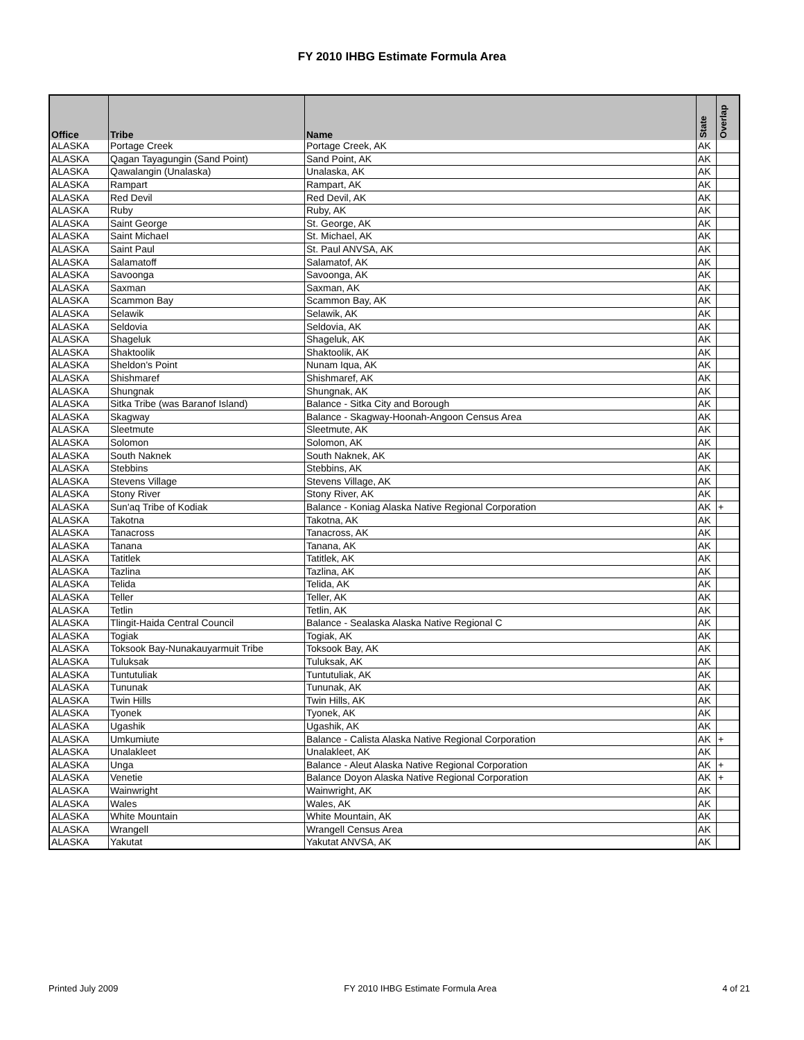FY 2010 IHBG Estimate Formula Area
| Office | Tribe | Name | State | Overlap |
| --- | --- | --- | --- | --- |
| ALASKA | Portage Creek | Portage Creek, AK | AK | |
| ALASKA | Qagan Tayagungin (Sand Point) | Sand Point, AK | AK | |
| ALASKA | Qawalangin (Unalaska) | Unalaska, AK | AK | |
| ALASKA | Rampart | Rampart, AK | AK | |
| ALASKA | Red Devil | Red Devil, AK | AK | |
| ALASKA | Ruby | Ruby, AK | AK | |
| ALASKA | Saint George | St. George, AK | AK | |
| ALASKA | Saint Michael | St. Michael, AK | AK | |
| ALASKA | Saint Paul | St. Paul ANVSA, AK | AK | |
| ALASKA | Salamatoff | Salamatof, AK | AK | |
| ALASKA | Savoonga | Savoonga, AK | AK | |
| ALASKA | Saxman | Saxman, AK | AK | |
| ALASKA | Scammon Bay | Scammon Bay, AK | AK | |
| ALASKA | Selawik | Selawik, AK | AK | |
| ALASKA | Seldovia | Seldovia, AK | AK | |
| ALASKA | Shageluk | Shageluk, AK | AK | |
| ALASKA | Shaktoolik | Shaktoolik, AK | AK | |
| ALASKA | Sheldon's Point | Nunam Iqua, AK | AK | |
| ALASKA | Shishmaref | Shishmaref, AK | AK | |
| ALASKA | Shungnak | Shungnak, AK | AK | |
| ALASKA | Sitka Tribe (was Baranof Island) | Balance - Sitka City and Borough | AK | |
| ALASKA | Skagway | Balance - Skagway-Hoonah-Angoon Census Area | AK | |
| ALASKA | Sleetmute | Sleetmute, AK | AK | |
| ALASKA | Solomon | Solomon, AK | AK | |
| ALASKA | South Naknek | South Naknek, AK | AK | |
| ALASKA | Stebbins | Stebbins, AK | AK | |
| ALASKA | Stevens Village | Stevens Village, AK | AK | |
| ALASKA | Stony River | Stony River, AK | AK | |
| ALASKA | Sun'aq Tribe of Kodiak | Balance - Koniag Alaska Native Regional Corporation | AK | + |
| ALASKA | Takotna | Takotna, AK | AK | |
| ALASKA | Tanacross | Tanacross, AK | AK | |
| ALASKA | Tanana | Tanana, AK | AK | |
| ALASKA | Tatitlek | Tatitlek, AK | AK | |
| ALASKA | Tazlina | Tazlina, AK | AK | |
| ALASKA | Telida | Telida, AK | AK | |
| ALASKA | Teller | Teller, AK | AK | |
| ALASKA | Tetlin | Tetlin, AK | AK | |
| ALASKA | Tlingit-Haida Central Council | Balance - Sealaska Alaska Native Regional C | AK | |
| ALASKA | Togiak | Togiak, AK | AK | |
| ALASKA | Toksook Bay-Nunakauyarmuit Tribe | Toksook Bay, AK | AK | |
| ALASKA | Tuluksak | Tuluksak, AK | AK | |
| ALASKA | Tuntutuliak | Tuntutuliak, AK | AK | |
| ALASKA | Tununak | Tununak, AK | AK | |
| ALASKA | Twin Hills | Twin Hills, AK | AK | |
| ALASKA | Tyonek | Tyonek, AK | AK | |
| ALASKA | Ugashik | Ugashik, AK | AK | |
| ALASKA | Umkumiute | Balance - Calista Alaska Native Regional Corporation | AK | + |
| ALASKA | Unalakleet | Unalakleet, AK | AK | |
| ALASKA | Unga | Balance - Aleut Alaska Native Regional Corporation | AK | + |
| ALASKA | Venetie | Balance Doyon Alaska Native Regional Corporation | AK | + |
| ALASKA | Wainwright | Wainwright, AK | AK | |
| ALASKA | Wales | Wales, AK | AK | |
| ALASKA | White Mountain | White Mountain, AK | AK | |
| ALASKA | Wrangell | Wrangell Census Area | AK | |
| ALASKA | Yakutat | Yakutat ANVSA, AK | AK | |
Printed July 2009 FY 2010 IHBG Estimate Formula Area 4 of 21